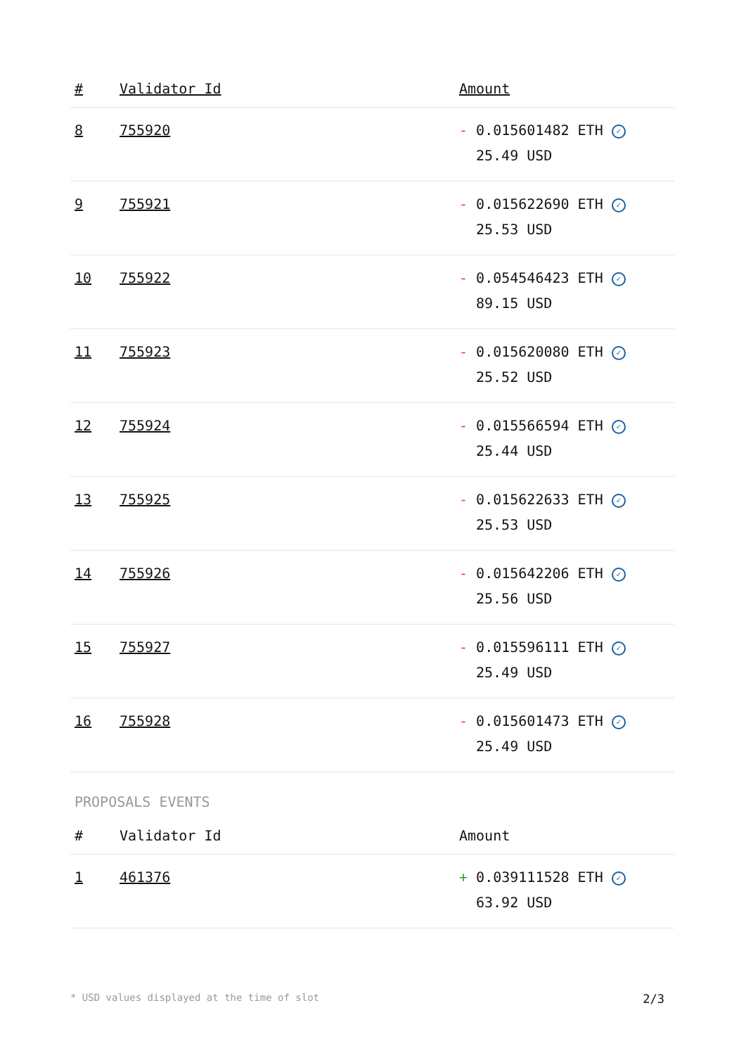| # | Validator Id | Amount |
| --- | --- | --- |
| 8 | 755920 | - 0.015601482 ETH ✓ 25.49 USD |
| 9 | 755921 | - 0.015622690 ETH ✓ 25.53 USD |
| 10 | 755922 | - 0.054546423 ETH ✓ 89.15 USD |
| 11 | 755923 | - 0.015620080 ETH ✓ 25.52 USD |
| 12 | 755924 | - 0.015566594 ETH ✓ 25.44 USD |
| 13 | 755925 | - 0.015622633 ETH ✓ 25.53 USD |
| 14 | 755926 | - 0.015642206 ETH ✓ 25.56 USD |
| 15 | 755927 | - 0.015596111 ETH ✓ 25.49 USD |
| 16 | 755928 | - 0.015601473 ETH ✓ 25.49 USD |
PROPOSALS EVENTS
| # | Validator Id | Amount |
| --- | --- | --- |
| 1 | 461376 | + 0.039111528 ETH ✓ 63.92 USD |
* USD values displayed at the time of slot 2/3